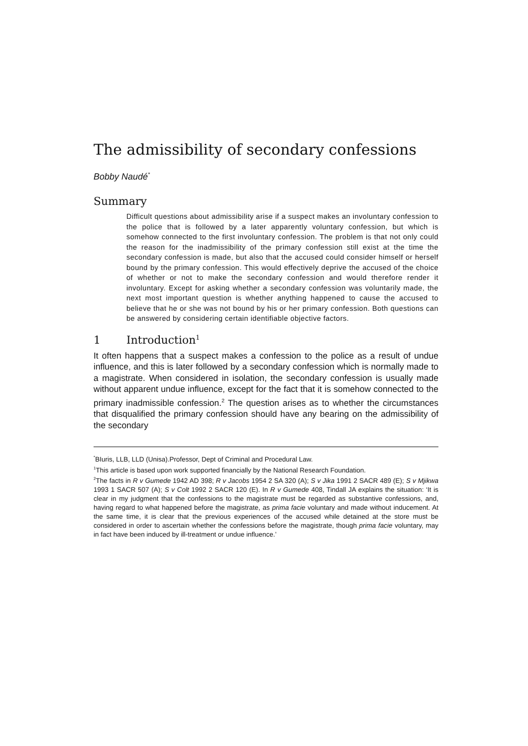The admissibility of secondary confessions
Bobby Naudé<sup>*</sup>
Summary
Difficult questions about admissibility arise if a suspect makes an involuntary confession to the police that is followed by a later apparently voluntary confession, but which is somehow connected to the first involuntary confession. The problem is that not only could the reason for the inadmissibility of the primary confession still exist at the time the secondary confession is made, but also that the accused could consider himself or herself bound by the primary confession. This would effectively deprive the accused of the choice of whether or not to make the secondary confession and would therefore render it involuntary. Except for asking whether a secondary confession was voluntarily made, the next most important question is whether anything happened to cause the accused to believe that he or she was not bound by his or her primary confession. Both questions can be answered by considering certain identifiable objective factors.
1 Introduction<sup>1</sup>
It often happens that a suspect makes a confession to the police as a result of undue influence, and this is later followed by a secondary confession which is normally made to a magistrate. When considered in isolation, the secondary confession is usually made without apparent undue influence, except for the fact that it is somehow connected to the primary inadmissible confession.<sup>2</sup> The question arises as to whether the circumstances that disqualified the primary confession should have any bearing on the admissibility of the secondary
<sup>*</sup> BIuris, LLB, LLD (Unisa).Professor, Dept of Criminal and Procedural Law.
<sup>1</sup> This article is based upon work supported financially by the National Research Foundation.
<sup>2</sup> The facts in R v Gumede 1942 AD 398; R v Jacobs 1954 2 SA 320 (A); S v Jika 1991 2 SACR 489 (E); S v Mjikwa 1993 1 SACR 507 (A); S v Colt 1992 2 SACR 120 (E). In R v Gumede 408, Tindall JA explains the situation: ‘It is clear in my judgment that the confessions to the magistrate must be regarded as substantive confessions, and, having regard to what happened before the magistrate, as prima facie voluntary and made without inducement. At the same time, it is clear that the previous experiences of the accused while detained at the store must be considered in order to ascertain whether the confessions before the magistrate, though prima facie voluntary, may in fact have been induced by ill-treatment or undue influence.’